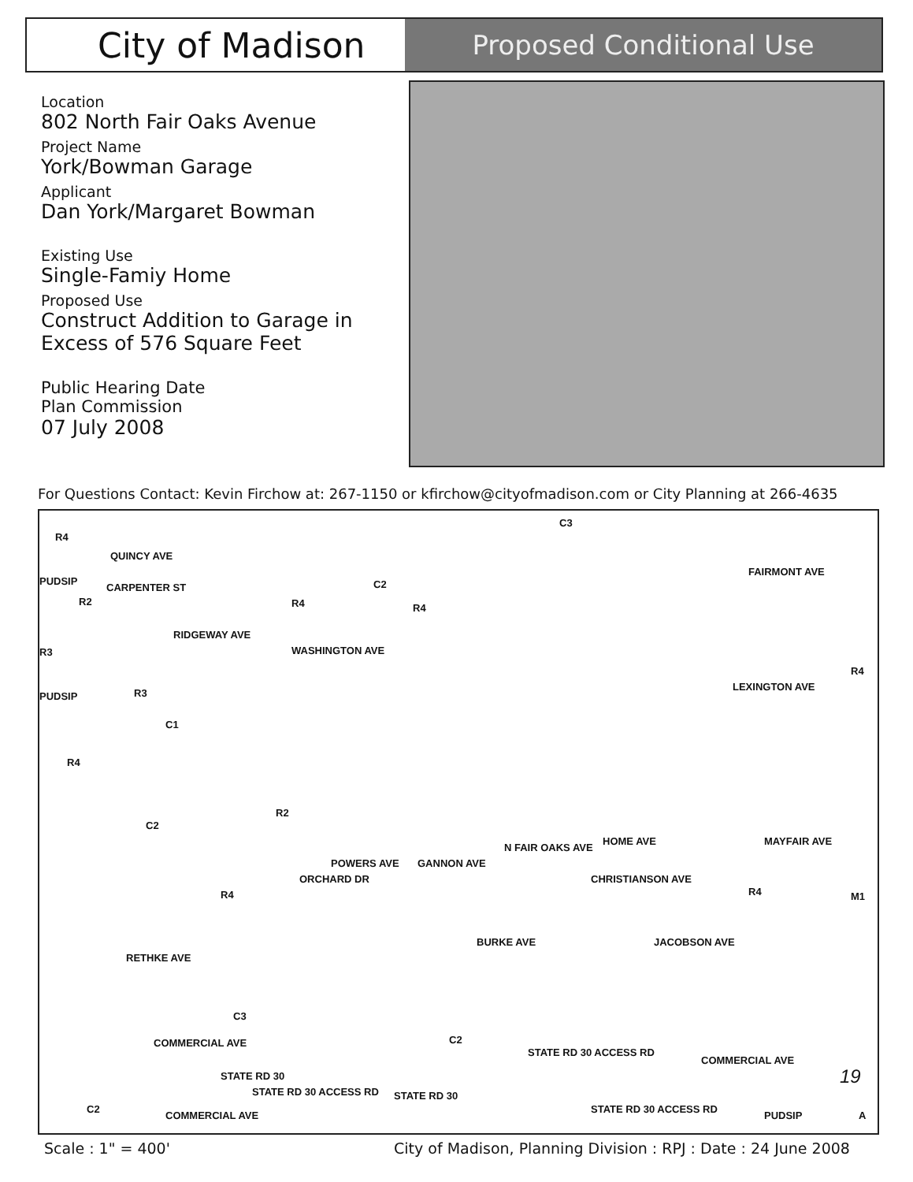City of Madison
Proposed Conditional Use
Location
802 North Fair Oaks Avenue
Project Name
York/Bowman Garage
Applicant
Dan York/Margaret Bowman
Existing Use
Single-Famiy Home
Proposed Use
Construct Addition to Garage in Excess of 576 Square Feet
Public Hearing Date
Plan Commission
07 July 2008
For Questions Contact: Kevin Firchow at: 267-1150 or kfirchow@cityofmadison.com or City Planning at 266-4635
R4
QUINCY AVE
CARPENTER ST
PUDSIP
R2
R3
RIDGEWAY AVE
WASHINGTON AVE
R4
C2
R4
C3
FAIRMONT AVE
R4
LEXINGTON AVE
PUDSIP R3
C1
R4
C2
R2
ORCHARD DR
POWERS AVE GANNON AVE
N FAIR OAKS AVE
CHRISTIANSON AVE
HOME AVE MAYFAIR AVE
R4 M1 R4
BURKE AVE JACOBSON AVE
RETHKE AVE
C3
COMMERCIAL AVE C2
STATE RD 30 ACCESS RD
COMMERCIAL AVE
STATE RD 30 19
STATE RD 30 ACCESS RD STATE RD 30
C2
COMMERCIAL AVE
STATE RD 30 ACCESS RD
PUDSIP A
Scale : 1" = 400'
City of Madison, Planning Division : RPJ : Date : 24 June 2008